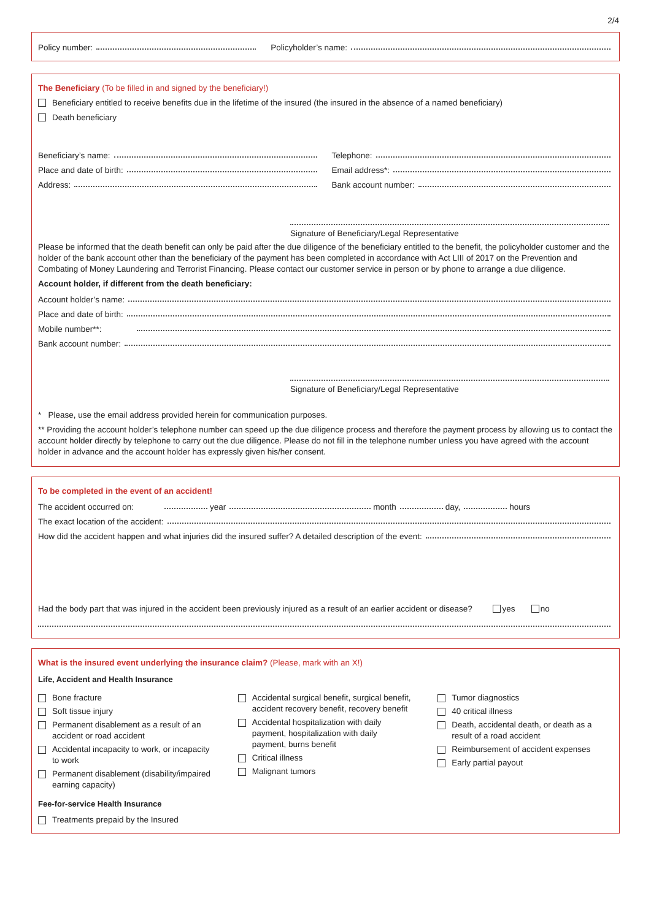2/4
Policy number: Policyholder’s name:
The Beneficiary (To be filled in and signed by the beneficiary!)
Beneficiary entitled to receive benefits due in the lifetime of the insured (the insured in the absence of a named beneficiary)
Death beneficiary
Beneficiary’s name:
Place and date of birth:
Address:
Telephone:
Email address*:
Bank account number:
Signature of Beneficiary/Legal Representative
Please be informed that the death benefit can only be paid after the due diligence of the beneficiary entitled to the benefit, the policyholder customer and the holder of the bank account other than the beneficiary of the payment has been completed in accordance with Act LIII of 2017 on the Prevention and Combating of Money Laundering and Terrorist Financing. Please contact our customer service in person or by phone to arrange a due diligence.
Account holder, if different from the death beneficiary:
Account holder’s name:
Place and date of birth:
Mobile number**:
Bank account number:
Signature of Beneficiary/Legal Representative
* Please, use the email address provided herein for communication purposes.
** Providing the account holder’s telephone number can speed up the due diligence process and therefore the payment process by allowing us to contact the account holder directly by telephone to carry out the due diligence. Please do not fill in the telephone number unless you have agreed with the account holder in advance and the account holder has expressly given his/her consent.
To be completed in the event of an accident!
The accident occurred on: year month day, hours
The exact location of the accident:
How did the accident happen and what injuries did the insured suffer? A detailed description of the event:
Had the body part that was injured in the accident been previously injured as a result of an earlier accident or disease? yes no
What is the insured event underlying the insurance claim? (Please, mark with an X!)
Life, Accident and Health Insurance
Bone fracture
Soft tissue injury
Permanent disablement as a result of an accident or road accident
Accidental incapacity to work, or incapacity to work
Permanent disablement (disability/impaired earning capacity)
Accidental surgical benefit, surgical benefit, accident recovery benefit, recovery benefit
Accidental hospitalization with daily payment, hospitalization with daily payment, burns benefit
Critical illness
Malignant tumors
Tumor diagnostics
40 critical illness
Death, accidental death, or death as a result of a road accident
Reimbursement of accident expenses
Early partial payout
Fee-for-service Health Insurance
Treatments prepaid by the Insured